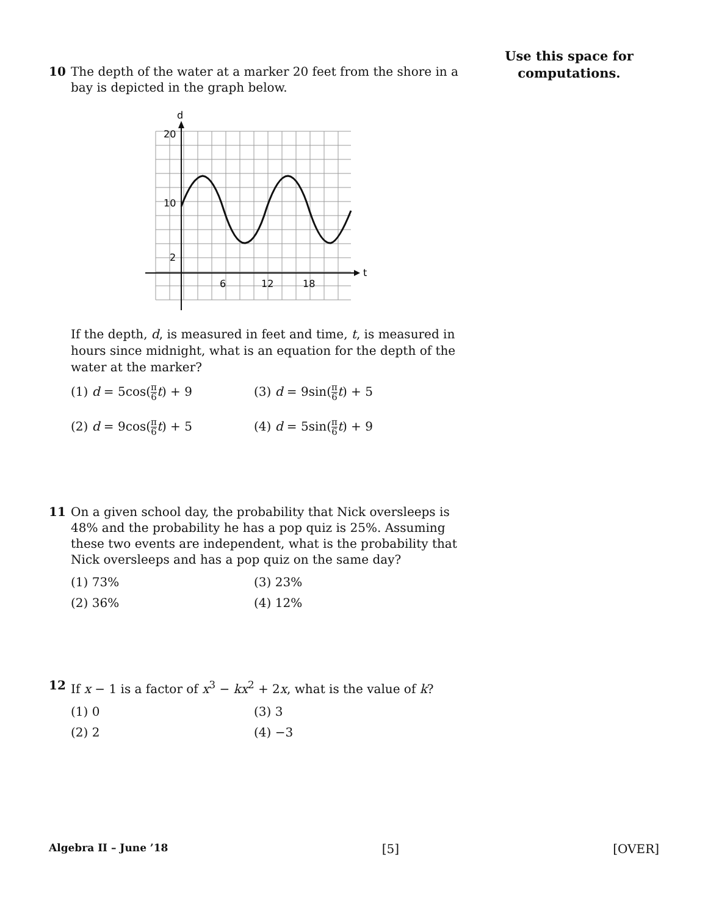Use this space for
computations.
10 The depth of the water at a marker 20 feet from the shore in a bay is depicted in the graph below.
d
20
10
2
6
12
18
t
If the depth, d, is measured in feet and time, t, is measured in hours since midnight, what is an equation for the depth of the water at the marker?
(1) d = 5cos(π 6 t) + 9
(3) d = 9sin(π 6 t) + 5
(2) d = 9cos(π 6 t) + 5
(4) d = 5sin(π 6 t) + 9
11 On a given school day, the probability that Nick oversleeps is 48% and the probability he has a pop quiz is 25%. Assuming these two events are independent, what is the probability that Nick oversleeps and has a pop quiz on the same day?
(1) 73%
(3) 23%
(2) 36%
(4) 12%
12 If x − 1 is a factor of x<sup>3</sup> − kx<sup>2</sup> + 2x, what is the value of k?
(1) 0
(3) 3
(2) 2
(4) −3
Algebra II – June ’18 [5] [OVER]